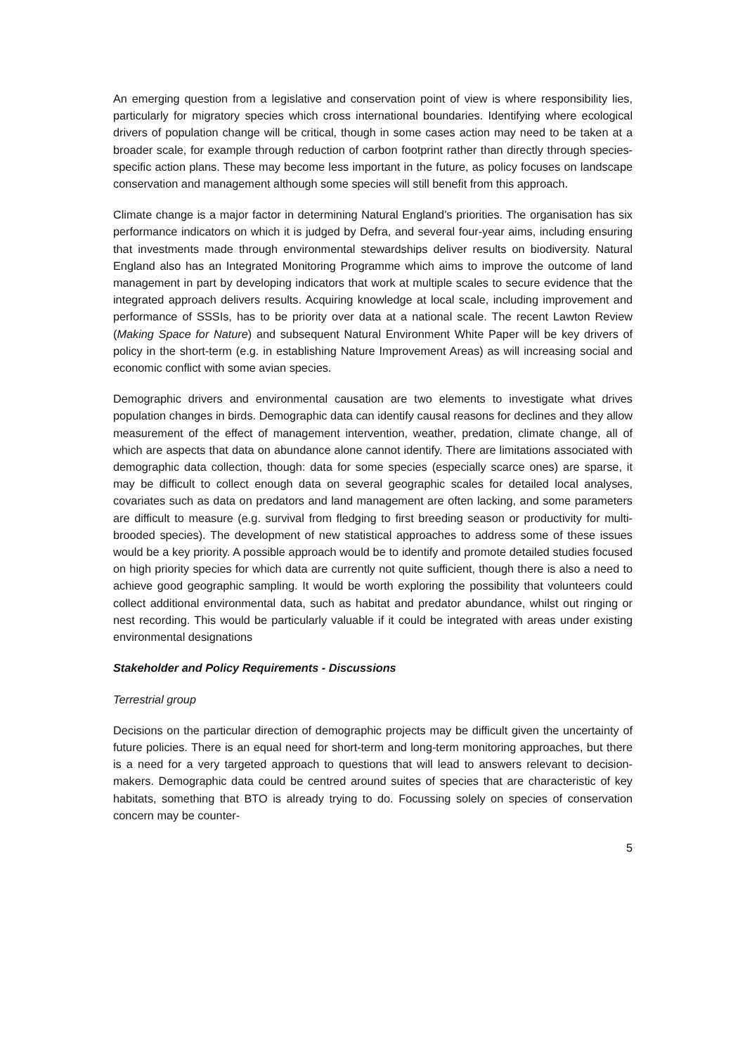An emerging question from a legislative and conservation point of view is where responsibility lies, particularly for migratory species which cross international boundaries. Identifying where ecological drivers of population change will be critical, though in some cases action may need to be taken at a broader scale, for example through reduction of carbon footprint rather than directly through species-specific action plans. These may become less important in the future, as policy focuses on landscape conservation and management although some species will still benefit from this approach.
Climate change is a major factor in determining Natural England’s priorities. The organisation has six performance indicators on which it is judged by Defra, and several four-year aims, including ensuring that investments made through environmental stewardships deliver results on biodiversity. Natural England also has an Integrated Monitoring Programme which aims to improve the outcome of land management in part by developing indicators that work at multiple scales to secure evidence that the integrated approach delivers results. Acquiring knowledge at local scale, including improvement and performance of SSSIs, has to be priority over data at a national scale. The recent Lawton Review (Making Space for Nature) and subsequent Natural Environment White Paper will be key drivers of policy in the short-term (e.g. in establishing Nature Improvement Areas) as will increasing social and economic conflict with some avian species.
Demographic drivers and environmental causation are two elements to investigate what drives population changes in birds. Demographic data can identify causal reasons for declines and they allow measurement of the effect of management intervention, weather, predation, climate change, all of which are aspects that data on abundance alone cannot identify. There are limitations associated with demographic data collection, though: data for some species (especially scarce ones) are sparse, it may be difficult to collect enough data on several geographic scales for detailed local analyses, covariates such as data on predators and land management are often lacking, and some parameters are difficult to measure (e.g. survival from fledging to first breeding season or productivity for multi-brooded species). The development of new statistical approaches to address some of these issues would be a key priority. A possible approach would be to identify and promote detailed studies focused on high priority species for which data are currently not quite sufficient, though there is also a need to achieve good geographic sampling. It would be worth exploring the possibility that volunteers could collect additional environmental data, such as habitat and predator abundance, whilst out ringing or nest recording. This would be particularly valuable if it could be integrated with areas under existing environmental designations
Stakeholder and Policy Requirements - Discussions
Terrestrial group
Decisions on the particular direction of demographic projects may be difficult given the uncertainty of future policies. There is an equal need for short-term and long-term monitoring approaches, but there is a need for a very targeted approach to questions that will lead to answers relevant to decision-makers. Demographic data could be centred around suites of species that are characteristic of key habitats, something that BTO is already trying to do. Focussing solely on species of conservation concern may be counter-
5